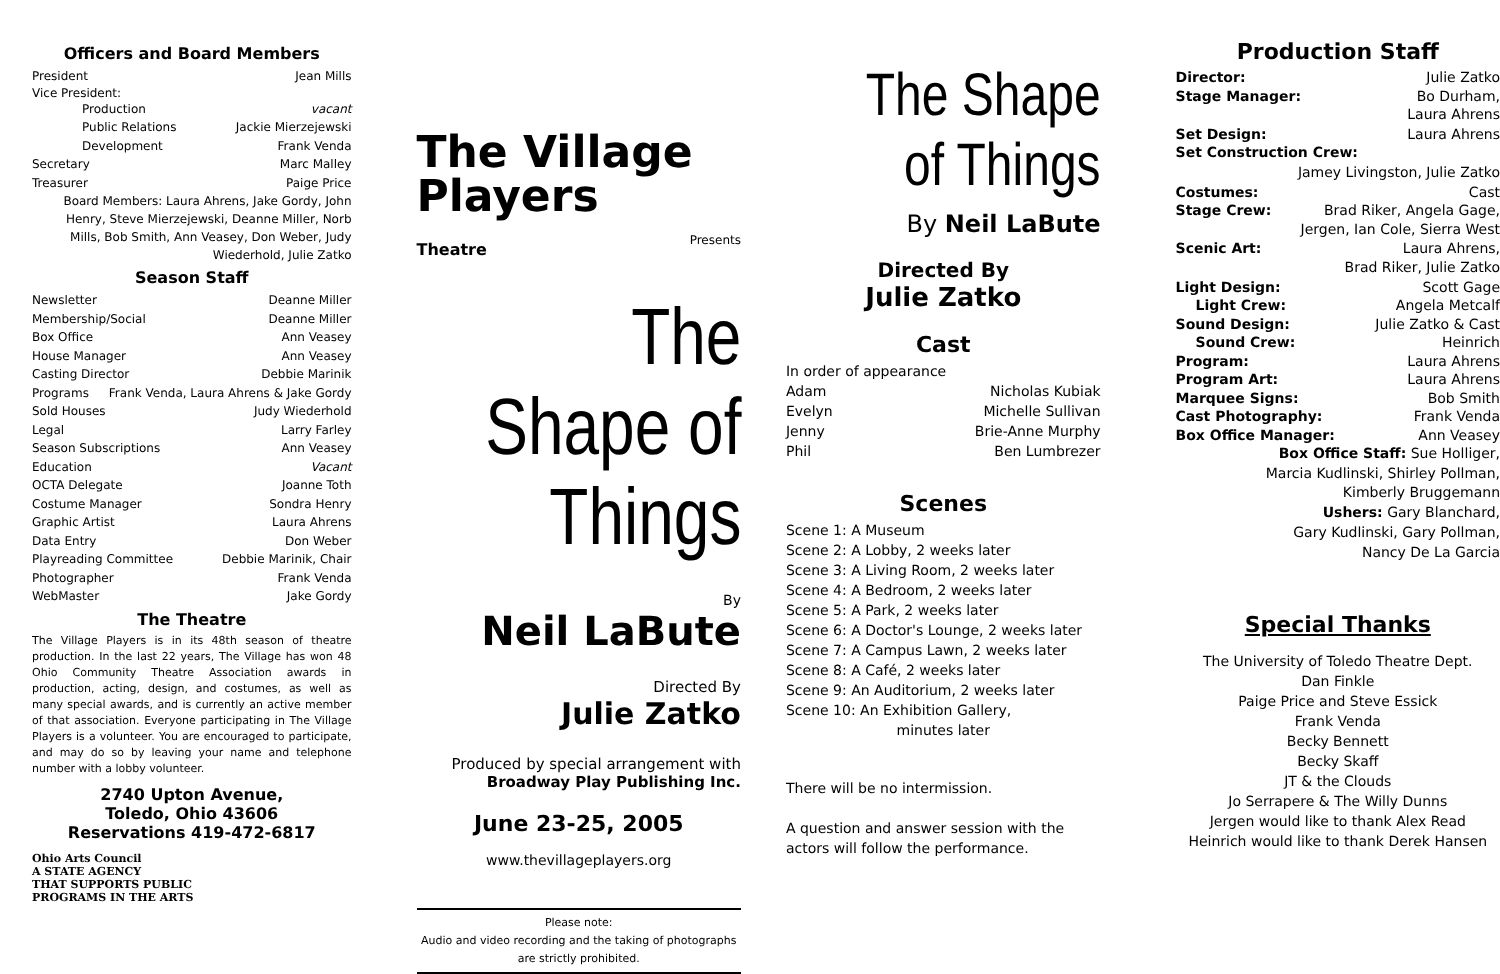Officers and Board Members
President Jean Mills
Vice President:
Production vacant
Public Relations Jackie Mierzejewski
Development Frank Venda
Secretary Marc Malley
Treasurer Paige Price
Board Members: Laura Ahrens, Jake Gordy, John Henry, Steve Mierzejewski, Deanne Miller, Norb Mills, Bob Smith, Ann Veasey, Don Weber, Judy Wiederhold, Julie Zatko
Season Staff
Newsletter Deanne Miller
Membership/Social Deanne Miller
Box Office Ann Veasey
House Manager Ann Veasey
Casting Director Debbie Marinik
Programs Frank Venda, Laura Ahrens & Jake Gordy
Sold Houses Judy Wiederhold
Legal Larry Farley
Season Subscriptions Ann Veasey
Education Vacant
OCTA Delegate Joanne Toth
Costume Manager Sondra Henry
Graphic Artist Laura Ahrens
Data Entry Don Weber
Playreading Committee Debbie Marinik, Chair
Photographer Frank Venda
WebMaster Jake Gordy
The Theatre
The Village Players is in its 48th season of theatre production. In the last 22 years, The Village has won 48 Ohio Community Theatre Association awards in production, acting, design, and costumes, as well as many special awards, and is currently an active member of that association. Everyone participating in The Village Players is a volunteer. You are encouraged to participate, and may do so by leaving your name and telephone number with a lobby volunteer.
2740 Upton Avenue,
Toledo, Ohio 43606
Reservations 419-472-6817
Ohio Arts Council
A STATE AGENCY
THAT SUPPORTS PUBLIC
PROGRAMS IN THE ARTS
The Village
Players
Theatre Presents
The Shape of Things
By
Neil LaBute
Directed By
Julie Zatko
Produced by special arrangement with
Broadway Play Publishing Inc.
June 23-25, 2005
www.thevillageplayers.org
Please note:
Audio and video recording and the taking of photographs are strictly prohibited.
The Shape of Things
By Neil LaBute
Directed By
Julie Zatko
Cast
In order of appearance
Adam Nicholas Kubiak
Evelyn Michelle Sullivan
Jenny Brie-Anne Murphy
Phil Ben Lumbrezer
Scenes
Scene 1: A Museum
Scene 2: A Lobby, 2 weeks later
Scene 3: A Living Room, 2 weeks later
Scene 4: A Bedroom, 2 weeks later
Scene 5: A Park, 2 weeks later
Scene 6: A Doctor's Lounge, 2 weeks later
Scene 7: A Campus Lawn, 2 weeks later
Scene 8: A Café, 2 weeks later
Scene 9: An Auditorium, 2 weeks later
Scene 10: An Exhibition Gallery,
minutes later
There will be no intermission.
A question and answer session with the actors will follow the performance.
Production Staff
Director: Julie Zatko
Stage Manager: Bo Durham,
Laura Ahrens
Set Design: Laura Ahrens
Set Construction Crew:
Jamey Livingston, Julie Zatko
Costumes: Cast
Stage Crew: Brad Riker, Angela Gage,
Jergen, Ian Cole, Sierra West
Scenic Art: Laura Ahrens,
Brad Riker, Julie Zatko
Light Design: Scott Gage
Light Crew: Angela Metcalf
Sound Design: Julie Zatko & Cast
Sound Crew: Heinrich
Program: Laura Ahrens
Program Art: Laura Ahrens
Marquee Signs: Bob Smith
Cast Photography: Frank Venda
Box Office Manager: Ann Veasey
Box Office Staff: Sue Holliger,
Marcia Kudlinski, Shirley Pollman,
Kimberly Bruggemann
Ushers: Gary Blanchard,
Gary Kudlinski, Gary Pollman,
Nancy De La Garcia
Special Thanks
The University of Toledo Theatre Dept.
Dan Finkle
Paige Price and Steve Essick
Frank Venda
Becky Bennett
Becky Skaff
JT & the Clouds
Jo Serrapere & The Willy Dunns
Jergen would like to thank Alex Read
Heinrich would like to thank Derek Hansen